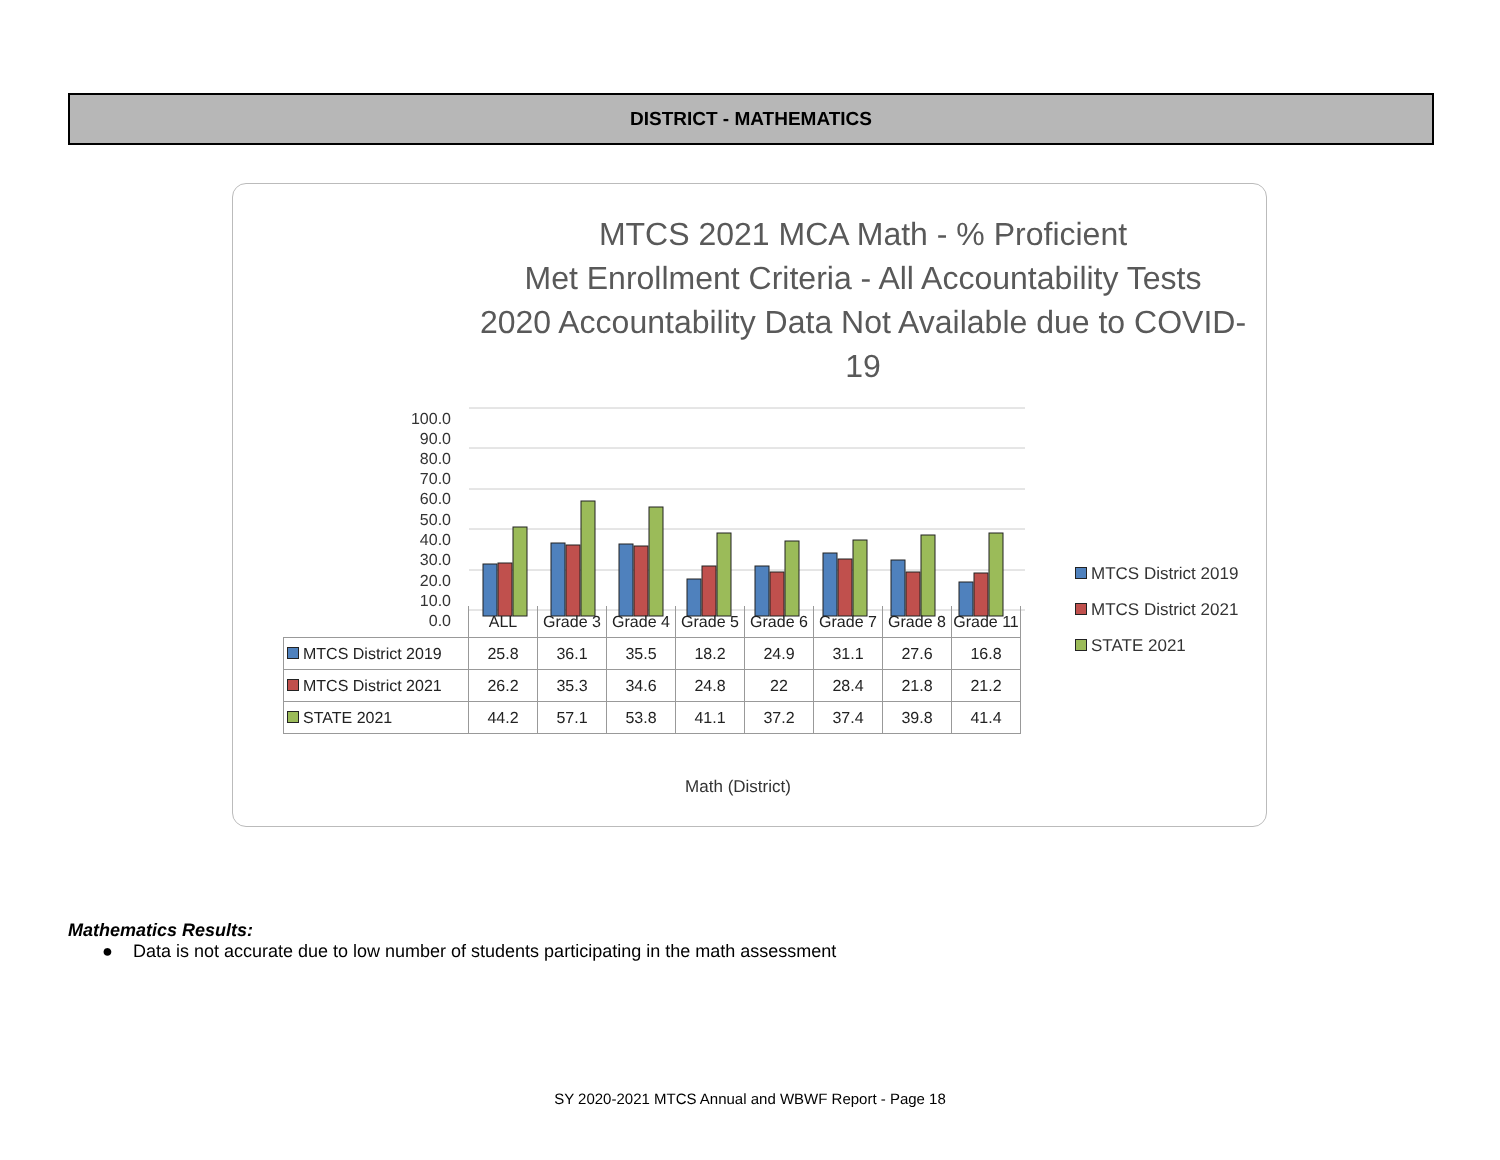DISTRICT - MATHEMATICS
MTCS 2021 MCA Math - % Proficient
Met Enrollment Criteria - All Accountability Tests
2020 Accountability Data Not Available due to COVID-
19
100.0
90.0
80.0
70.0
60.0
50.0
40.0
30.0
20.0
10.0
0.0
| | ALL | Grade 3 | Grade 4 | Grade 5 | Grade 6 | Grade 7 | Grade 8 | Grade 11 |
| --- | --- | --- | --- | --- | --- | --- | --- | --- |
| MTCS District 2019 | 25.8 | 36.1 | 35.5 | 18.2 | 24.9 | 31.1 | 27.6 | 16.8 |
| MTCS District 2021 | 26.2 | 35.3 | 34.6 | 24.8 | 22 | 28.4 | 21.8 | 21.2 |
| STATE 2021 | 44.2 | 57.1 | 53.8 | 41.1 | 37.2 | 37.4 | 39.8 | 41.4 |
Math (District)
MTCS District 2019
MTCS District 2021
STATE 2021
Mathematics Results:
● Data is not accurate due to low number of students participating in the math assessment
SY 2020-2021 MTCS Annual and WBWF Report - Page 18